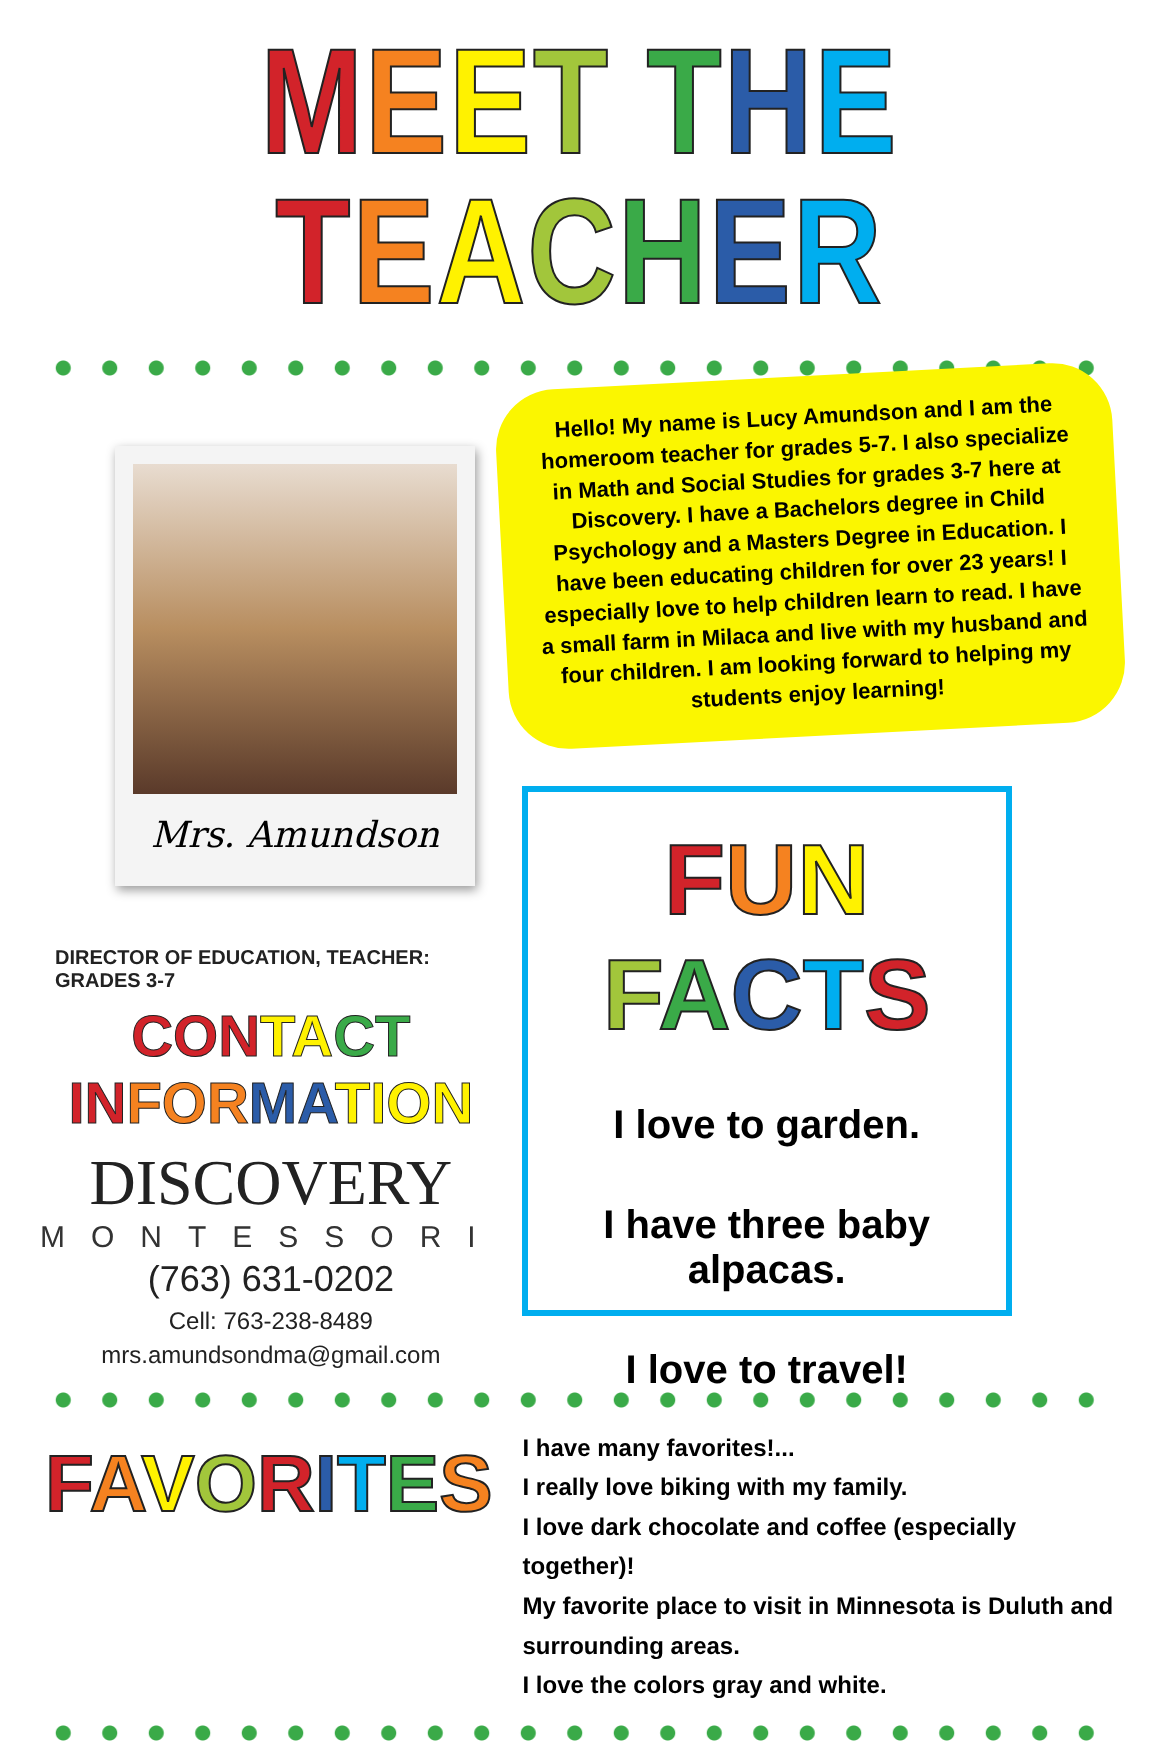MEET THE TEACHER
Mrs. Amundson
DIRECTOR OF EDUCATION, TEACHER: GRADES 3-7
CON TA CT IN FOR MA TION
DISCOVERY
MONTESSORI
(763) 631-0202
Cell: 763-238-8489
mrs.amundsondma@gmail.com
Hello! My name is Lucy Amundson and I am the homeroom teacher for grades 5-7. I also specialize in Math and Social Studies for grades 3-7 here at Discovery. I have a Bachelors degree in Child Psychology and a Masters Degree in Education. I have been educating children for over 23 years! I especially love to help children learn to read. I have a small farm in Milaca and live with my husband and four children. I am looking forward to helping my students enjoy learning!
FUN FACTS
I love to garden.
I have three baby alpacas.
I love to travel!
FAVORITES
I have many favorites!...
I really love biking with my family.
I love dark chocolate and coffee (especially together)!
My favorite place to visit in Minnesota is Duluth and surrounding areas.
I love the colors gray and white.